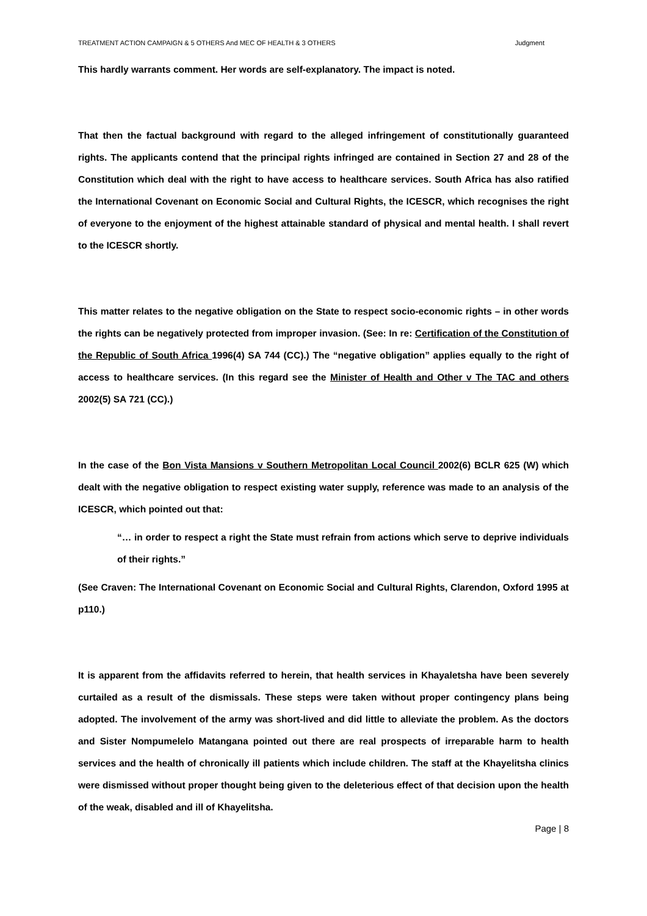TREATMENT ACTION CAMPAIGN & 5 OTHERS And MEC OF HEALTH & 3 OTHERS Judgment
This hardly warrants comment. Her words are self-explanatory. The impact is noted.
That then the factual background with regard to the alleged infringement of constitutionally guaranteed rights. The applicants contend that the principal rights infringed are contained in Section 27 and 28 of the Constitution which deal with the right to have access to healthcare services. South Africa has also ratified the International Covenant on Economic Social and Cultural Rights, the ICESCR, which recognises the right of everyone to the enjoyment of the highest attainable standard of physical and mental health. I shall revert to the ICESCR shortly.
This matter relates to the negative obligation on the State to respect socio-economic rights – in other words the rights can be negatively protected from improper invasion. (See: In re: Certification of the Constitution of the Republic of South Africa 1996(4) SA 744 (CC).) The “negative obligation” applies equally to the right of access to healthcare services. (In this regard see the Minister of Health and Other v The TAC and others 2002(5) SA 721 (CC).)
In the case of the Bon Vista Mansions v Southern Metropolitan Local Council 2002(6) BCLR 625 (W) which dealt with the negative obligation to respect existing water supply, reference was made to an analysis of the ICESCR, which pointed out that:
“… in order to respect a right the State must refrain from actions which serve to deprive individuals of their rights.”
(See Craven: The International Covenant on Economic Social and Cultural Rights, Clarendon, Oxford 1995 at p110.)
It is apparent from the affidavits referred to herein, that health services in Khayaletsha have been severely curtailed as a result of the dismissals. These steps were taken without proper contingency plans being adopted. The involvement of the army was short-lived and did little to alleviate the problem. As the doctors and Sister Nompumelelo Matangana pointed out there are real prospects of irreparable harm to health services and the health of chronically ill patients which include children. The staff at the Khayelitsha clinics were dismissed without proper thought being given to the deleterious effect of that decision upon the health of the weak, disabled and ill of Khayelitsha.
Page | 8